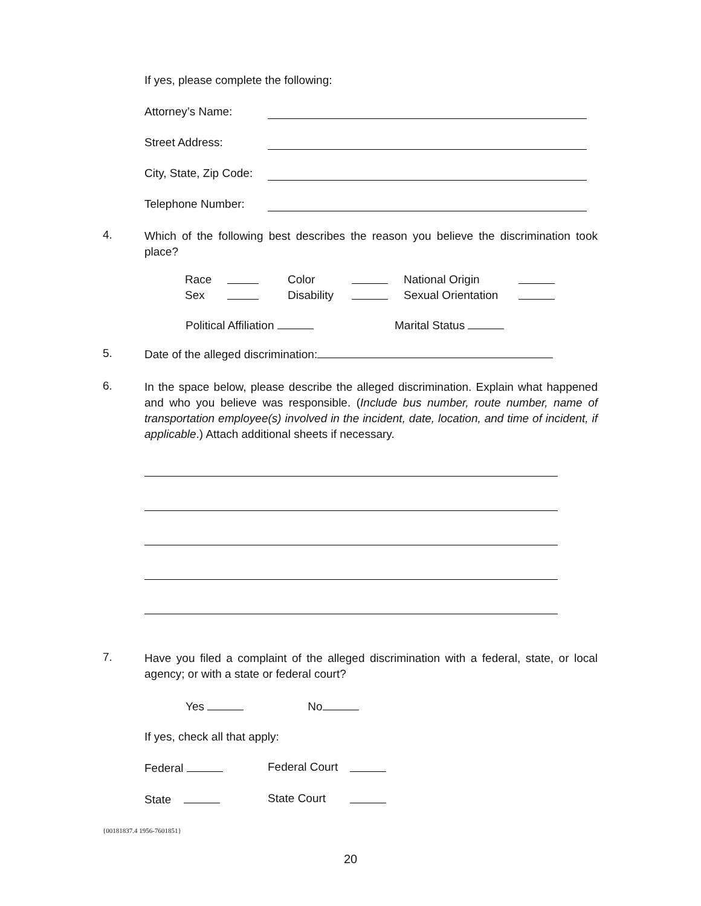If yes, please complete the following:
Attorney’s Name:
Street Address:
City, State, Zip Code:
Telephone Number:
4.
Which of the following best describes the reason you believe the discrimination took place?
| Race | | Color | | National Origin | |
| Sex | | Disability | | Sexual Orientation | |
Political Affiliation Marital Status
5.
Date of the alleged discrimination:
6.
In the space below, please describe the alleged discrimination. Explain what happened and who you believe was responsible. (Include bus number, route number, name of transportation employee(s) involved in the incident, date, location, and time of incident, if applicable.) Attach additional sheets if necessary.
7.
Have you filed a complaint of the alleged discrimination with a federal, state, or local agency; or with a state or federal court?
Yes No
If yes, check all that apply:
Federal Federal Court
State State Court
{00181837.4 1956-7601851}
20